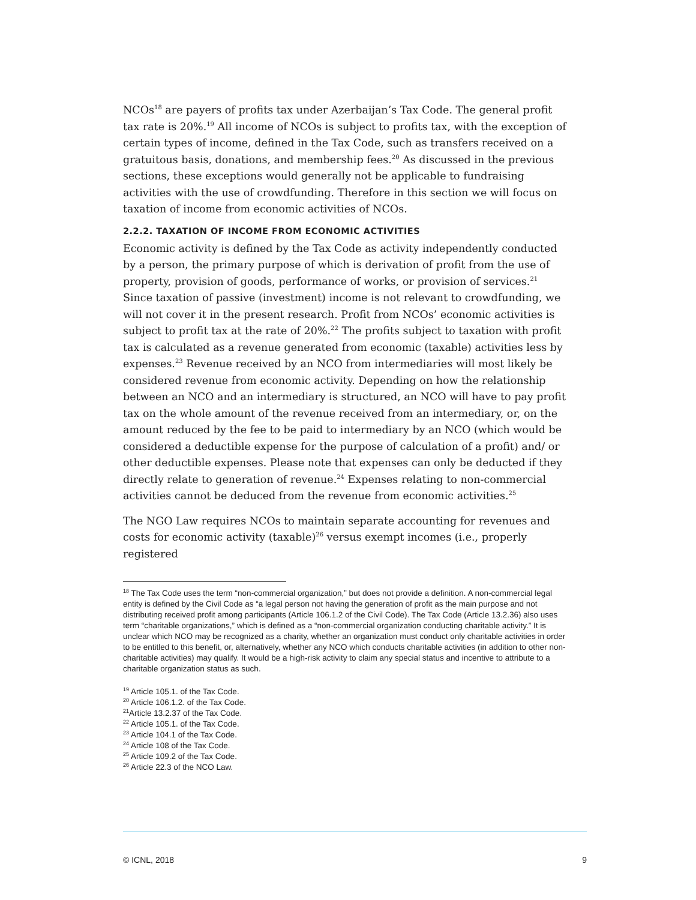NCOs<sup>18</sup> are payers of profits tax under Azerbaijan’s Tax Code. The general profit tax rate is 20%.<sup>19</sup> All income of NCOs is subject to profits tax, with the exception of certain types of income, defined in the Tax Code, such as transfers received on a gratuitous basis, donations, and membership fees.<sup>20</sup> As discussed in the previous sections, these exceptions would generally not be applicable to fundraising activities with the use of crowdfunding. Therefore in this section we will focus on taxation of income from economic activities of NCOs.
2.2.2. TAXATION OF INCOME FROM ECONOMIC ACTIVITIES
Economic activity is defined by the Tax Code as activity independently conducted by a person, the primary purpose of which is derivation of profit from the use of property, provision of goods, performance of works, or provision of services.<sup>21</sup> Since taxation of passive (investment) income is not relevant to crowdfunding, we will not cover it in the present research. Profit from NCOs’ economic activities is subject to profit tax at the rate of 20%.<sup>22</sup> The profits subject to taxation with profit tax is calculated as a revenue generated from economic (taxable) activities less by expenses.<sup>23</sup> Revenue received by an NCO from intermediaries will most likely be considered revenue from economic activity. Depending on how the relationship between an NCO and an intermediary is structured, an NCO will have to pay profit tax on the whole amount of the revenue received from an intermediary, or, on the amount reduced by the fee to be paid to intermediary by an NCO (which would be considered a deductible expense for the purpose of calculation of a profit) and/ or other deductible expenses. Please note that expenses can only be deducted if they directly relate to generation of revenue.<sup>24</sup> Expenses relating to non-commercial activities cannot be deduced from the revenue from economic activities.<sup>25</sup>
The NGO Law requires NCOs to maintain separate accounting for revenues and costs for economic activity (taxable)<sup>26</sup> versus exempt incomes (i.e., properly registered
<sup>18</sup> The Tax Code uses the term “non-commercial organization,” but does not provide a definition. A non-commercial legal entity is defined by the Civil Code as “a legal person not having the generation of profit as the main purpose and not distributing received profit among participants (Article 106.1.2 of the Civil Code). The Tax Code (Article 13.2.36) also uses term “charitable organizations,” which is defined as a “non-commercial organization conducting charitable activity.” It is unclear which NCO may be recognized as a charity, whether an organization must conduct only charitable activities in order to be entitled to this benefit, or, alternatively, whether any NCO which conducts charitable activities (in addition to other non-charitable activities) may qualify. It would be a high-risk activity to claim any special status and incentive to attribute to a charitable organization status as such.
<sup>19</sup> Article 105.1. of the Tax Code.
<sup>20</sup> Article 106.1.2. of the Tax Code.
<sup>21</sup> Article 13.2.37 of the Tax Code.
<sup>22</sup> Article 105.1. of the Tax Code.
<sup>23</sup> Article 104.1 of the Tax Code.
<sup>24</sup> Article 108 of the Tax Code.
<sup>25</sup> Article 109.2 of the Tax Code.
<sup>26</sup> Article 22.3 of the NCO Law.
© ICNL, 2018 9